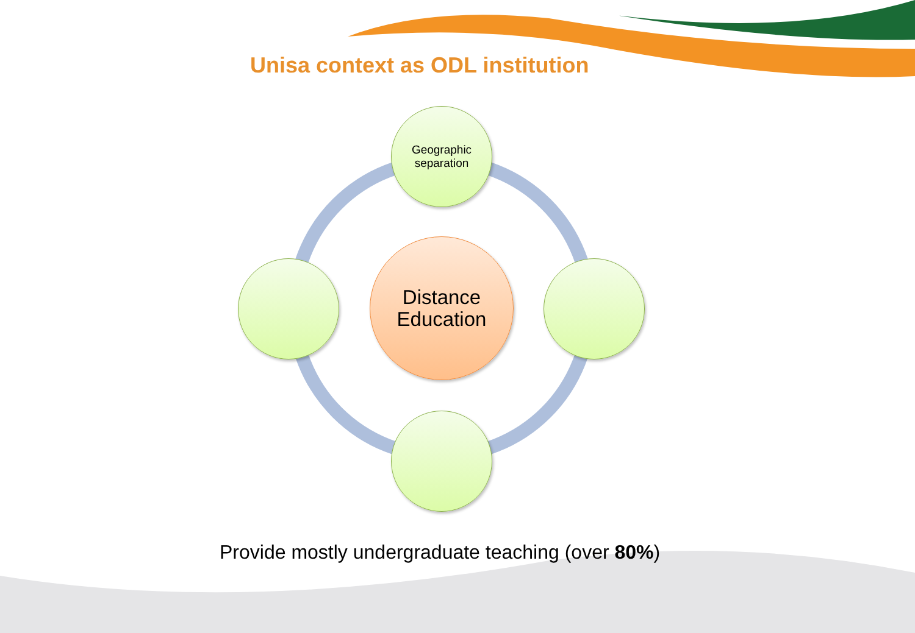Unisa context as ODL institution
Geographic
separation
Distance
Education
Provide mostly undergraduate teaching (over 80%)